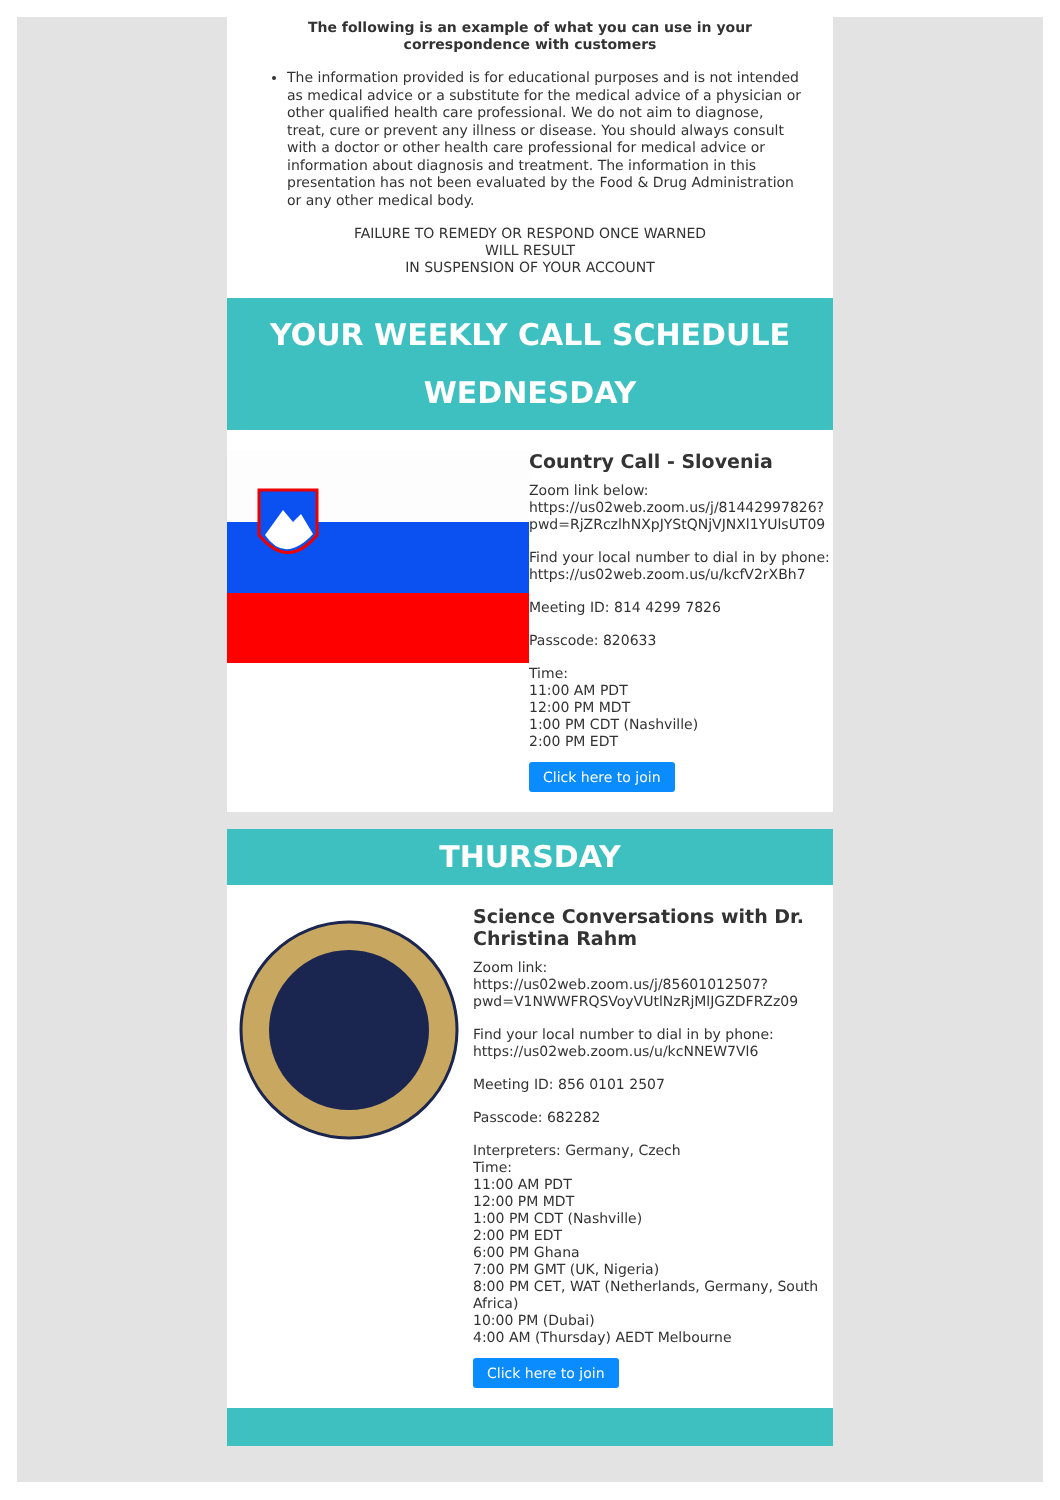The following is an example of what you can use in your correspondence with customers
The information provided is for educational purposes and is not intended as medical advice or a substitute for the medical advice of a physician or other qualified health care professional. We do not aim to diagnose, treat, cure or prevent any illness or disease. You should always consult with a doctor or other health care professional for medical advice or information about diagnosis and treatment. The information in this presentation has not been evaluated by the Food & Drug Administration or any other medical body.
FAILURE TO REMEDY OR RESPOND ONCE WARNED
WILL RESULT
IN SUSPENSION OF YOUR ACCOUNT
YOUR WEEKLY CALL SCHEDULE
WEDNESDAY
Country Call - Slovenia
Zoom link below:
https://us02web.zoom.us/j/81442997826?pwd=RjZRczlhNXpJYStQNjVJNXl1YUlsUT09
Find your local number to dial in by phone:
https://us02web.zoom.us/u/kcfV2rXBh7
Meeting ID: 814 4299 7826
Passcode: 820633
Time:
11:00 AM PDT
12:00 PM MDT
1:00 PM CDT (Nashville)
2:00 PM EDT
Click here to join
THURSDAY
Science Conversations with Dr. Christina Rahm
Zoom link:
https://us02web.zoom.us/j/85601012507?pwd=V1NWWFRQSVoyVUtlNzRjMlJGZDFRZz09
Find your local number to dial in by phone:
https://us02web.zoom.us/u/kcNNEW7Vl6
Meeting ID: 856 0101 2507
Passcode: 682282
Interpreters: Germany, Czech
Time:
11:00 AM PDT
12:00 PM MDT
1:00 PM CDT (Nashville)
2:00 PM EDT
6:00 PM Ghana
7:00 PM GMT (UK, Nigeria)
8:00 PM CET, WAT (Netherlands, Germany, South Africa)
10:00 PM (Dubai)
4:00 AM (Thursday) AEDT Melbourne
Click here to join